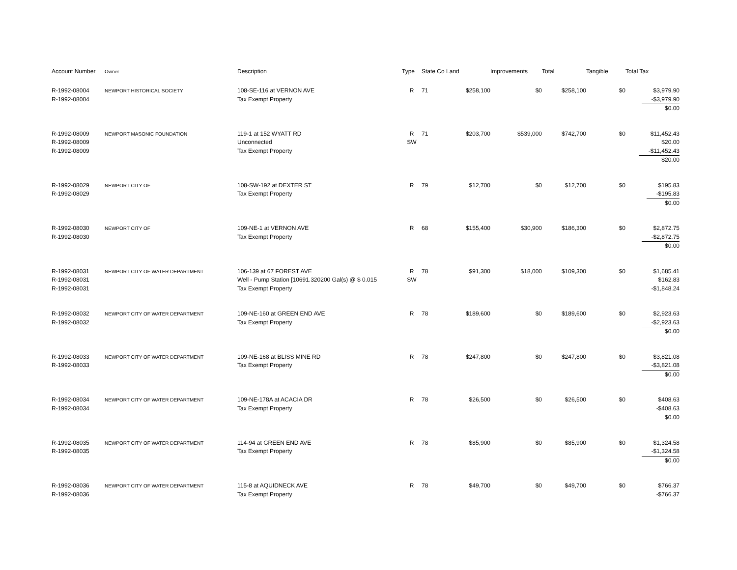| Account Number | Owner | Description | Type | State Co Land | | Improvements | Total | Tangible | Total Tax |
| --- | --- | --- | --- | --- | --- | --- | --- | --- | --- |
| R-1992-08004 R-1992-08004 | NEWPORT HISTORICAL SOCIETY | 108-SE-116 at VERNON AVE Tax Exempt Property | R | 71 | $258,100 | $0 | $258,100 | $0 | $3,979.90 -$3,979.90 $0.00 |
| R-1992-08009 R-1992-08009 R-1992-08009 | NEWPORT MASONIC FOUNDATION | 119-1 at 152 WYATT RD Unconnected Tax Exempt Property | R SW | 71 | $203,700 | $539,000 | $742,700 | $0 | $11,452.43 $20.00 -$11,452.43 $20.00 |
| R-1992-08029 R-1992-08029 | NEWPORT CITY OF | 108-SW-192 at DEXTER ST Tax Exempt Property | R | 79 | $12,700 | $0 | $12,700 | $0 | $195.83 -$195.83 $0.00 |
| R-1992-08030 R-1992-08030 | NEWPORT CITY OF | 109-NE-1 at VERNON AVE Tax Exempt Property | R | 68 | $155,400 | $30,900 | $186,300 | $0 | $2,872.75 -$2,872.75 $0.00 |
| R-1992-08031 R-1992-08031 R-1992-08031 | NEWPORT CITY OF WATER DEPARTMENT | 106-139 at 67 FOREST AVE Well - Pump Station [10691.320200 Gal(s) @ $ 0.015 Tax Exempt Property | R SW | 78 | $91,300 | $18,000 | $109,300 | $0 | $1,685.41 $162.83 -$1,848.24 |
| R-1992-08032 R-1992-08032 | NEWPORT CITY OF WATER DEPARTMENT | 109-NE-160 at GREEN END AVE Tax Exempt Property | R | 78 | $189,600 | $0 | $189,600 | $0 | $2,923.63 -$2,923.63 $0.00 |
| R-1992-08033 R-1992-08033 | NEWPORT CITY OF WATER DEPARTMENT | 109-NE-168 at BLISS MINE RD Tax Exempt Property | R | 78 | $247,800 | $0 | $247,800 | $0 | $3,821.08 -$3,821.08 $0.00 |
| R-1992-08034 R-1992-08034 | NEWPORT CITY OF WATER DEPARTMENT | 109-NE-178A at ACACIA DR Tax Exempt Property | R | 78 | $26,500 | $0 | $26,500 | $0 | $408.63 -$408.63 $0.00 |
| R-1992-08035 R-1992-08035 | NEWPORT CITY OF WATER DEPARTMENT | 114-94 at GREEN END AVE Tax Exempt Property | R | 78 | $85,900 | $0 | $85,900 | $0 | $1,324.58 -$1,324.58 $0.00 |
| R-1992-08036 R-1992-08036 | NEWPORT CITY OF WATER DEPARTMENT | 115-8 at AQUIDNECK AVE Tax Exempt Property | R | 78 | $49,700 | $0 | $49,700 | $0 | $766.37 -$766.37 |